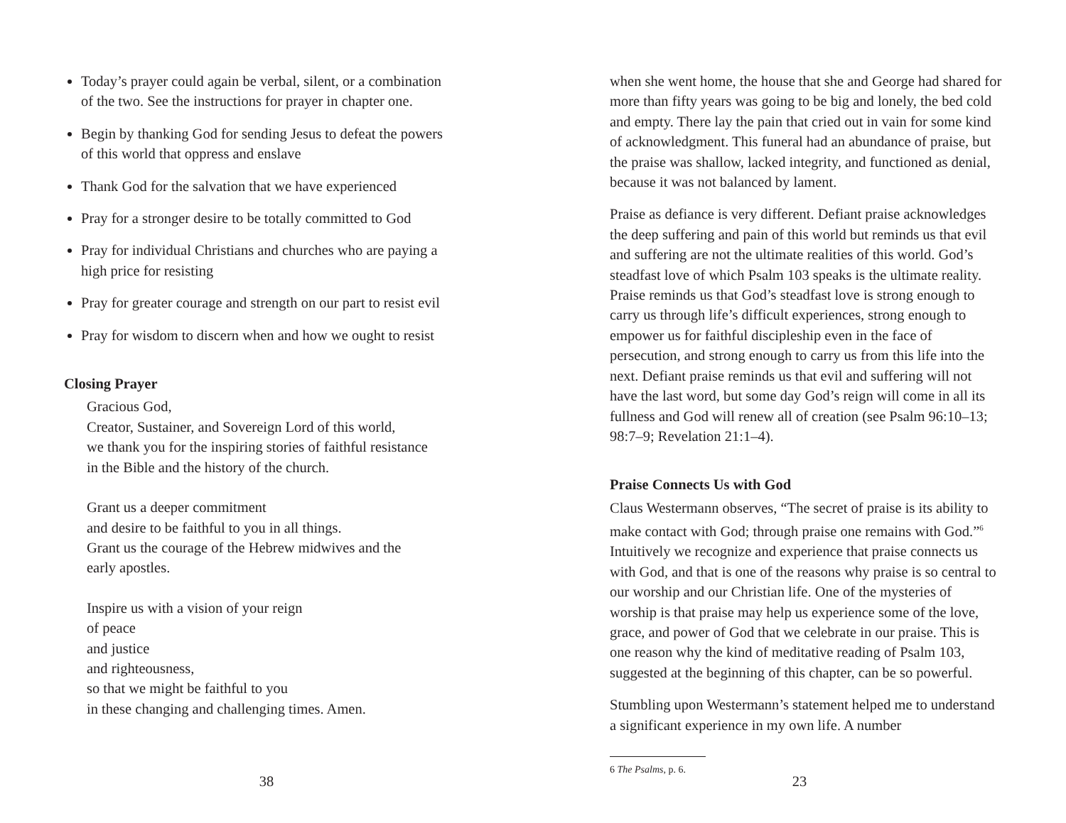Today’s prayer could again be verbal, silent, or a combination of the two. See the instructions for prayer in chapter one.
Begin by thanking God for sending Jesus to defeat the powers of this world that oppress and enslave
Thank God for the salvation that we have experienced
Pray for a stronger desire to be totally committed to God
Pray for individual Christians and churches who are paying a high price for resisting
Pray for greater courage and strength on our part to resist evil
Pray for wisdom to discern when and how we ought to resist
Closing Prayer
Gracious God,
Creator, Sustainer, and Sovereign Lord of this world,
we thank you for the inspiring stories of faithful resistance
in the Bible and the history of the church.
Grant us a deeper commitment
and desire to be faithful to you in all things.
Grant us the courage of the Hebrew midwives and the
early apostles.
Inspire us with a vision of your reign
of peace
and justice
and righteousness,
so that we might be faithful to you
in these changing and challenging times. Amen.
38
when she went home, the house that she and George had shared for more than fifty years was going to be big and lonely, the bed cold and empty. There lay the pain that cried out in vain for some kind of acknowledgment. This funeral had an abundance of praise, but the praise was shallow, lacked integrity, and functioned as denial, because it was not balanced by lament.
Praise as defiance is very different. Defiant praise acknowledges the deep suffering and pain of this world but reminds us that evil and suffering are not the ultimate realities of this world. God’s steadfast love of which Psalm 103 speaks is the ultimate reality. Praise reminds us that God’s steadfast love is strong enough to carry us through life’s difficult experiences, strong enough to empower us for faithful discipleship even in the face of persecution, and strong enough to carry us from this life into the next. Defiant praise reminds us that evil and suffering will not have the last word, but some day God’s reign will come in all its fullness and God will renew all of creation (see Psalm 96:10–13; 98:7–9; Revelation 21:1–4).
Praise Connects Us with God
Claus Westermann observes, “The secret of praise is its ability to make contact with God; through praise one remains with God.”<sup>6</sup> Intuitively we recognize and experience that praise connects us with God, and that is one of the reasons why praise is so central to our worship and our Christian life. One of the mysteries of worship is that praise may help us experience some of the love, grace, and power of God that we celebrate in our praise. This is one reason why the kind of meditative reading of Psalm 103, suggested at the beginning of this chapter, can be so powerful.
Stumbling upon Westermann’s statement helped me to understand a significant experience in my own life. A number
6 The Psalms, p. 6.
23